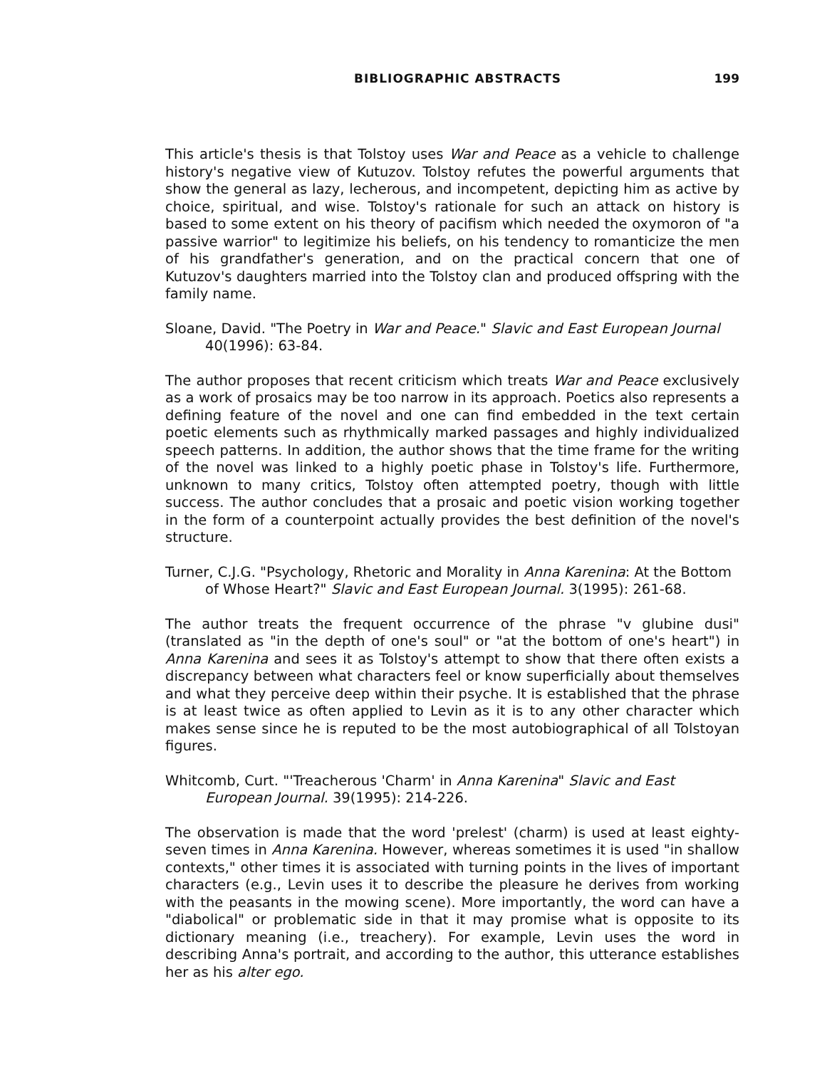BIBLIOGRAPHIC ABSTRACTS 199
This article's thesis is that Tolstoy uses War and Peace as a vehicle to challenge history's negative view of Kutuzov. Tolstoy refutes the powerful arguments that show the general as lazy, lecherous, and incompetent, depicting him as active by choice, spiritual, and wise. Tolstoy's rationale for such an attack on history is based to some extent on his theory of pacifism which needed the oxymoron of "a passive warrior" to legitimize his beliefs, on his tendency to romanticize the men of his grandfather's generation, and on the practical concern that one of Kutuzov's daughters married into the Tolstoy clan and produced offspring with the family name.
Sloane, David. "The Poetry in War and Peace." Slavic and East European Journal 40(1996): 63-84.
The author proposes that recent criticism which treats War and Peace exclusively as a work of prosaics may be too narrow in its approach. Poetics also represents a defining feature of the novel and one can find embedded in the text certain poetic elements such as rhythmically marked passages and highly individualized speech patterns. In addition, the author shows that the time frame for the writing of the novel was linked to a highly poetic phase in Tolstoy's life. Furthermore, unknown to many critics, Tolstoy often attempted poetry, though with little success. The author concludes that a prosaic and poetic vision working together in the form of a counterpoint actually provides the best definition of the novel's structure.
Turner, C.J.G. "Psychology, Rhetoric and Morality in Anna Karenina: At the Bottom of Whose Heart?" Slavic and East European Journal. 3(1995): 261-68.
The author treats the frequent occurrence of the phrase "v glubine dusi" (translated as "in the depth of one's soul" or "at the bottom of one's heart") in Anna Karenina and sees it as Tolstoy's attempt to show that there often exists a discrepancy between what characters feel or know superficially about themselves and what they perceive deep within their psyche. It is established that the phrase is at least twice as often applied to Levin as it is to any other character which makes sense since he is reputed to be the most autobiographical of all Tolstoyan figures.
Whitcomb, Curt. "'Treacherous 'Charm' in Anna Karenina" Slavic and East European Journal. 39(1995): 214-226.
The observation is made that the word 'prelest' (charm) is used at least eighty-seven times in Anna Karenina. However, whereas sometimes it is used "in shallow contexts," other times it is associated with turning points in the lives of important characters (e.g., Levin uses it to describe the pleasure he derives from working with the peasants in the mowing scene). More importantly, the word can have a "diabolical" or problematic side in that it may promise what is opposite to its dictionary meaning (i.e., treachery). For example, Levin uses the word in describing Anna's portrait, and according to the author, this utterance establishes her as his alter ego.